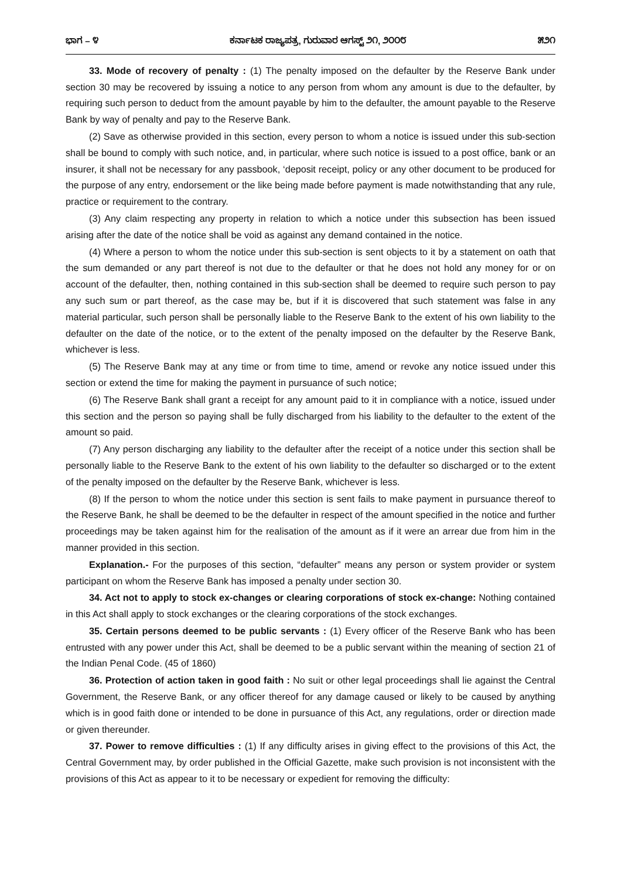ಭಾಗ – ೪ ಕರ್ನಾಟಕ ರಾಜ್ಯಪತ್ರ, ಗುರುವಾರ ಆಗಸ್ಟ್ ೨೧, ೨೦೦೮ ೫೨೧
33. Mode of recovery of penalty : (1) The penalty imposed on the defaulter by the Reserve Bank under section 30 may be recovered by issuing a notice to any person from whom any amount is due to the defaulter, by requiring such person to deduct from the amount payable by him to the defaulter, the amount payable to the Reserve Bank by way of penalty and pay to the Reserve Bank.
(2) Save as otherwise provided in this section, every person to whom a notice is issued under this sub-section shall be bound to comply with such notice, and, in particular, where such notice is issued to a post office, bank or an insurer, it shall not be necessary for any passbook, ‘deposit receipt, policy or any other document to be produced for the purpose of any entry, endorsement or the like being made before payment is made notwithstanding that any rule, practice or requirement to the contrary.
(3) Any claim respecting any property in relation to which a notice under this subsection has been issued arising after the date of the notice shall be void as against any demand contained in the notice.
(4) Where a person to whom the notice under this sub-section is sent objects to it by a statement on oath that the sum demanded or any part thereof is not due to the defaulter or that he does not hold any money for or on account of the defaulter, then, nothing contained in this sub-section shall be deemed to require such person to pay any such sum or part thereof, as the case may be, but if it is discovered that such statement was false in any material particular, such person shall be personally liable to the Reserve Bank to the extent of his own liability to the defaulter on the date of the notice, or to the extent of the penalty imposed on the defaulter by the Reserve Bank, whichever is less.
(5) The Reserve Bank may at any time or from time to time, amend or revoke any notice issued under this section or extend the time for making the payment in pursuance of such notice;
(6) The Reserve Bank shall grant a receipt for any amount paid to it in compliance with a notice, issued under this section and the person so paying shall be fully discharged from his liability to the defaulter to the extent of the amount so paid.
(7) Any person discharging any liability to the defaulter after the receipt of a notice under this section shall be personally liable to the Reserve Bank to the extent of his own liability to the defaulter so discharged or to the extent of the penalty imposed on the defaulter by the Reserve Bank, whichever is less.
(8) If the person to whom the notice under this section is sent fails to make payment in pursuance thereof to the Reserve Bank, he shall be deemed to be the defaulter in respect of the amount specified in the notice and further proceedings may be taken against him for the realisation of the amount as if it were an arrear due from him in the manner provided in this section.
Explanation.- For the purposes of this section, “defaulter” means any person or system provider or system participant on whom the Reserve Bank has imposed a penalty under section 30.
34. Act not to apply to stock ex-changes or clearing corporations of stock ex-change: Nothing contained in this Act shall apply to stock exchanges or the clearing corporations of the stock exchanges.
35. Certain persons deemed to be public servants : (1) Every officer of the Reserve Bank who has been entrusted with any power under this Act, shall be deemed to be a public servant within the meaning of section 21 of the Indian Penal Code. (45 of 1860)
36. Protection of action taken in good faith : No suit or other legal proceedings shall lie against the Central Government, the Reserve Bank, or any officer thereof for any damage caused or likely to be caused by anything which is in good faith done or intended to be done in pursuance of this Act, any regulations, order or direction made or given thereunder.
37. Power to remove difficulties : (1) If any difficulty arises in giving effect to the provisions of this Act, the Central Government may, by order published in the Official Gazette, make such provision is not inconsistent with the provisions of this Act as appear to it to be necessary or expedient for removing the difficulty: